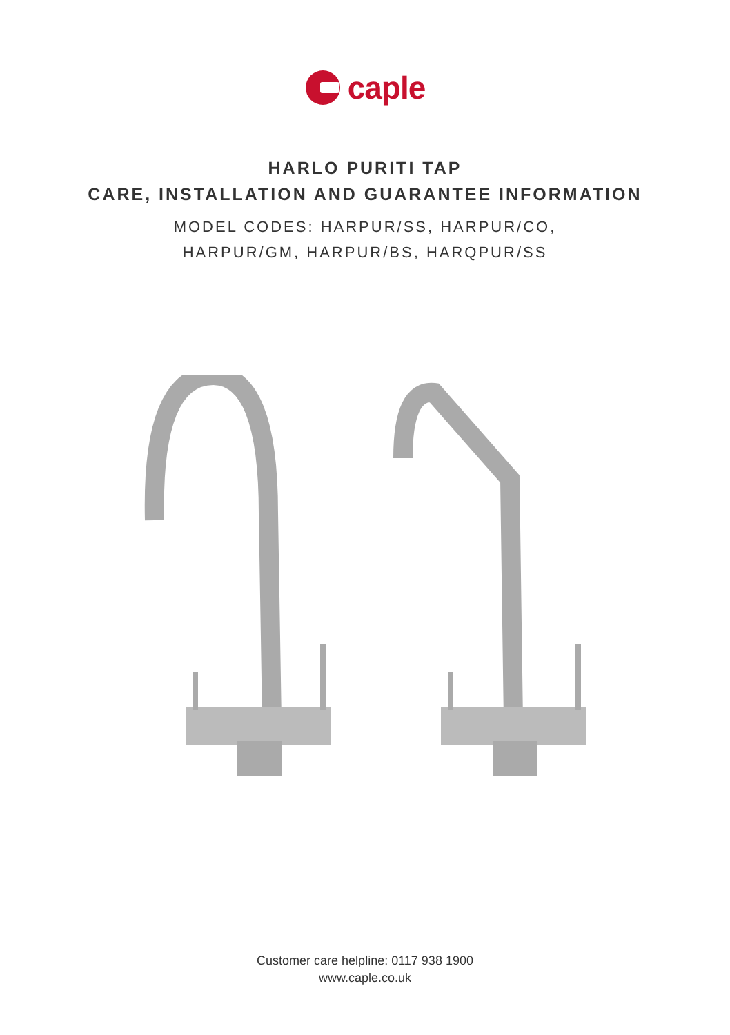caple
HARLO PURITI TAP
CARE, INSTALLATION AND GUARANTEE INFORMATION
MODEL CODES: HARPUR/SS, HARPUR/CO,
HARPUR/GM, HARPUR/BS, HARQPUR/SS
Customer care helpline: 0117 938 1900
www.caple.co.uk